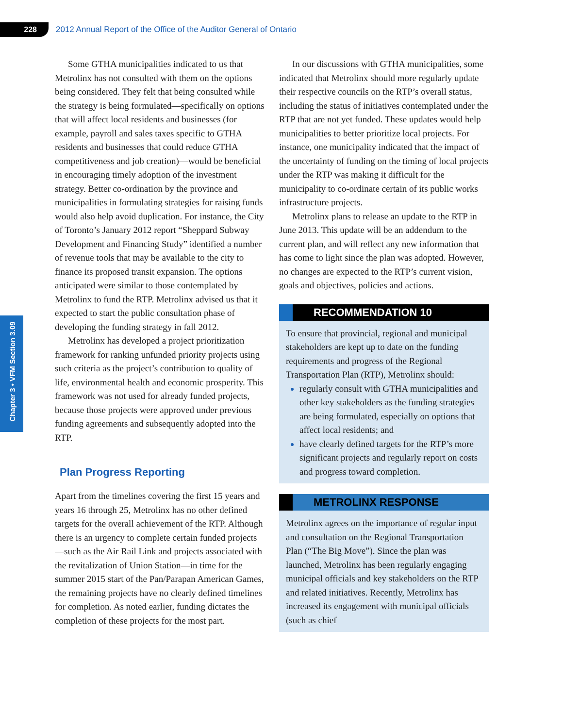228
2012 Annual Report of the Office of the Auditor General of Ontario
Chapter 3 • VFM Section 3.09
Some GTHA municipalities indicated to us that Metrolinx has not consulted with them on the options being considered. They felt that being consulted while the strategy is being formulated—specifically on options that will affect local residents and businesses (for example, payroll and sales taxes specific to GTHA residents and businesses that could reduce GTHA competitiveness and job creation)—would be beneficial in encouraging timely adoption of the investment strategy. Better co-ordination by the province and municipalities in formulating strategies for raising funds would also help avoid duplication. For instance, the City of Toronto’s January 2012 report “Sheppard Subway Development and Financing Study” identified a number of revenue tools that may be available to the city to finance its proposed transit expansion. The options anticipated were similar to those contemplated by Metrolinx to fund the RTP. Metrolinx advised us that it expected to start the public consultation phase of developing the funding strategy in fall 2012.
Metrolinx has developed a project prioritization framework for ranking unfunded priority projects using such criteria as the project’s contribution to quality of life, environmental health and economic prosperity. This framework was not used for already funded projects, because those projects were approved under previous funding agreements and subsequently adopted into the RTP.
Plan Progress Reporting
Apart from the timelines covering the first 15 years and years 16 through 25, Metrolinx has no other defined targets for the overall achievement of the RTP. Although there is an urgency to complete certain funded projects—such as the Air Rail Link and projects associated with the revitalization of Union Station—in time for the summer 2015 start of the Pan/Parapan American Games, the remaining projects have no clearly defined timelines for completion. As noted earlier, funding dictates the completion of these projects for the most part.
In our discussions with GTHA municipalities, some indicated that Metrolinx should more regularly update their respective councils on the RTP’s overall status, including the status of initiatives contemplated under the RTP that are not yet funded. These updates would help municipalities to better prioritize local projects. For instance, one municipality indicated that the impact of the uncertainty of funding on the timing of local projects under the RTP was making it difficult for the municipality to co-ordinate certain of its public works infrastructure projects.
Metrolinx plans to release an update to the RTP in June 2013. This update will be an addendum to the current plan, and will reflect any new information that has come to light since the plan was adopted. However, no changes are expected to the RTP’s current vision, goals and objectives, policies and actions.
RECOMMENDATION 10
To ensure that provincial, regional and municipal stakeholders are kept up to date on the funding requirements and progress of the Regional Transportation Plan (RTP), Metrolinx should:
regularly consult with GTHA municipalities and other key stakeholders as the funding strategies are being formulated, especially on options that affect local residents; and
have clearly defined targets for the RTP’s more significant projects and regularly report on costs and progress toward completion.
METROLINX RESPONSE
Metrolinx agrees on the importance of regular input and consultation on the Regional Transportation Plan (“The Big Move”). Since the plan was launched, Metrolinx has been regularly engaging municipal officials and key stakeholders on the RTP and related initiatives. Recently, Metrolinx has increased its engagement with municipal officials (such as chief